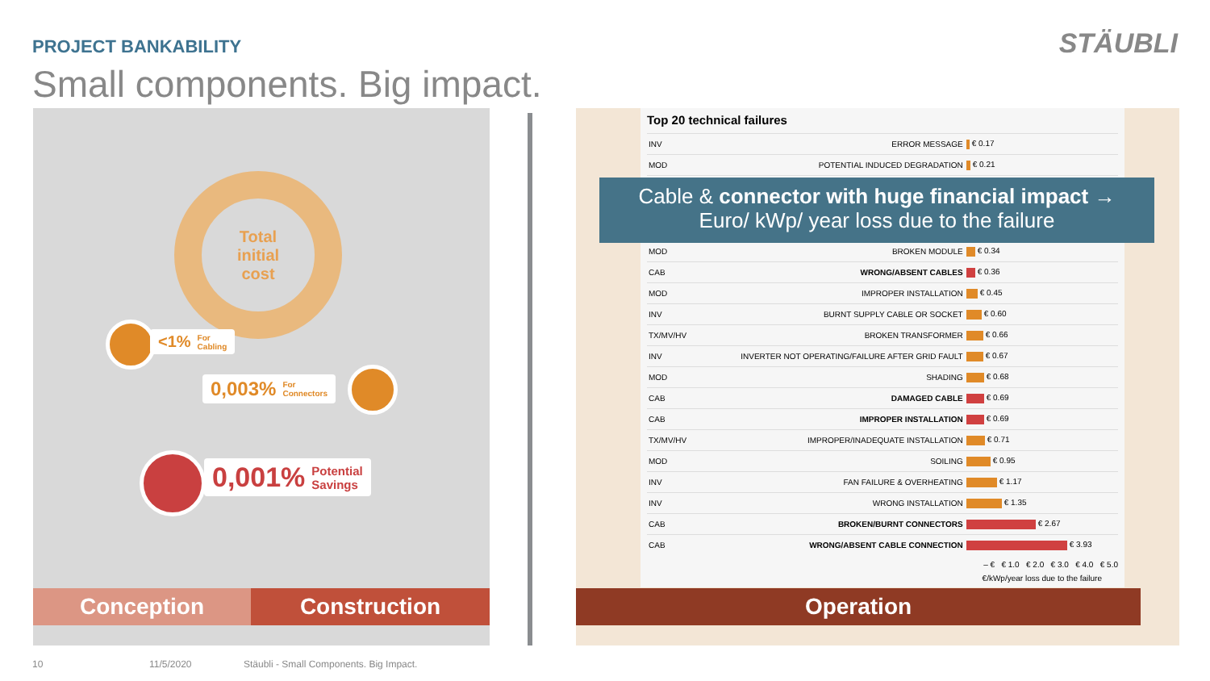PROJECT BANKABILITY
Small components. Big impact.
STÄUBLI
Total
initial
cost
<1% For
Cabling
0,003% For
Connectors
0,001% Potential
Savings
Conception Construction
Top 20 technical failures
| INV | ERROR MESSAGE | € 0.17 |
| MOD | POTENTIAL INDUCED DEGRADATION | € 0.21 |
| MOD | BROKEN MODULE | € 0.34 |
| CAB | WRONG/ABSENT CABLES | € 0.36 |
| MOD | IMPROPER INSTALLATION | € 0.45 |
| INV | BURNT SUPPLY CABLE OR SOCKET | € 0.60 |
| TX/MV/HV | BROKEN TRANSFORMER | € 0.66 |
| INV | INVERTER NOT OPERATING/FAILURE AFTER GRID FAULT | € 0.67 |
| MOD | SHADING | € 0.68 |
| CAB | DAMAGED CABLE | € 0.69 |
| CAB | IMPROPER INSTALLATION | € 0.69 |
| TX/MV/HV | IMPROPER/INADEQUATE INSTALLATION | € 0.71 |
| MOD | SOILING | € 0.95 |
| INV | FAN FAILURE & OVERHEATING | € 1.17 |
| INV | WRONG INSTALLATION | € 1.35 |
| CAB | BROKEN/BURNT CONNECTORS | € 2.67 |
| CAB | WRONG/ABSENT CABLE CONNECTION | € 3.93 |
– € € 1.0 € 2.0 € 3.0 € 4.0 € 5.0
€/kWp/year loss due to the failure
Cable & connector with huge financial impact →
Euro/ kWp/ year loss due to the failure
Operation
10 11/5/2020
Stäubli - Small Components. Big Impact.